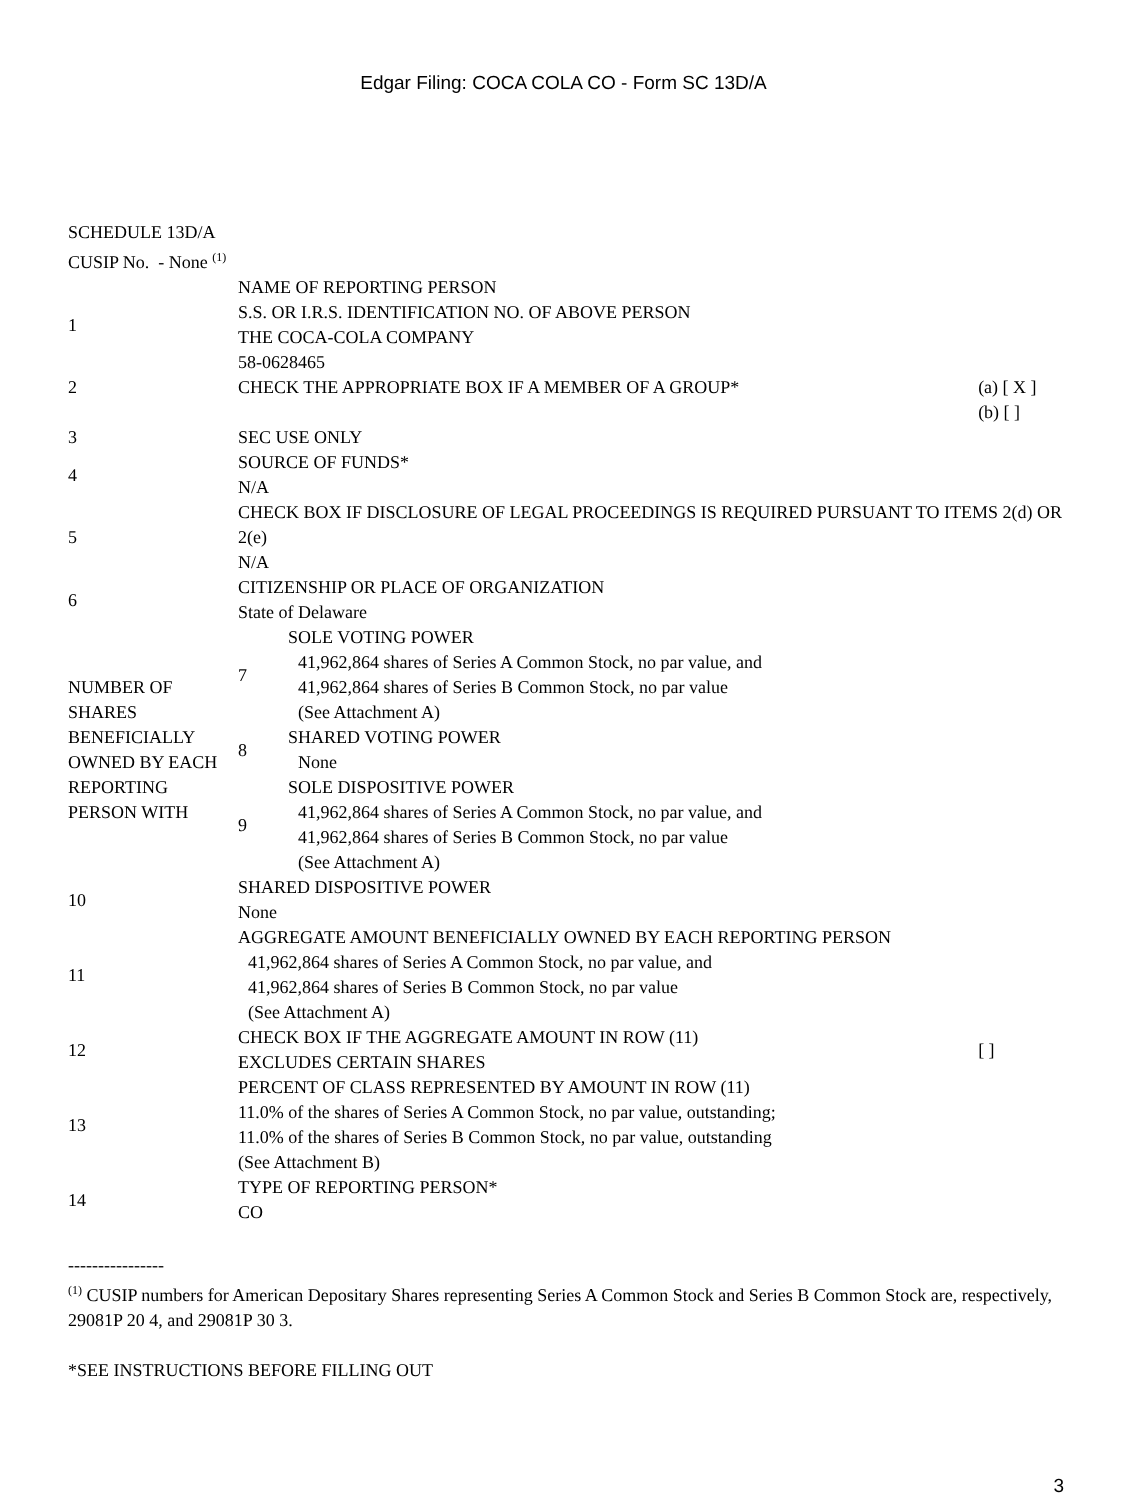Edgar Filing: COCA COLA CO - Form SC 13D/A
SCHEDULE 13D/A
CUSIP No. - None <sup>(1)</sup>
| 1 | NAME OF REPORTING PERSON S.S. OR I.R.S. IDENTIFICATION NO. OF ABOVE PERSON THE COCA-COLA COMPANY 58-0628465 | | |
| 2 | CHECK THE APPROPRIATE BOX IF A MEMBER OF A GROUP* | | (a) [ X ] |
| | | | (b) [ ] |
| 3 | SEC USE ONLY | | |
| 4 | SOURCE OF FUNDS* N/A | | |
| 5 | CHECK BOX IF DISCLOSURE OF LEGAL PROCEEDINGS IS REQUIRED PURSUANT TO ITEMS 2(d) OR 2(e) N/A | | |
| 6 | CITIZENSHIP OR PLACE OF ORGANIZATION State of Delaware | | |
| NUMBER OF SHARES BENEFICIALLY OWNED BY EACH REPORTING PERSON WITH | 7 | SOLE VOTING POWER 41,962,864 shares of Series A Common Stock, no par value, and 41,962,864 shares of Series B Common Stock, no par value (See Attachment A) | |
| | 8 | SHARED VOTING POWER None | |
| | 9 | SOLE DISPOSITIVE POWER 41,962,864 shares of Series A Common Stock, no par value, and 41,962,864 shares of Series B Common Stock, no par value (See Attachment A) | |
| 10 | SHARED DISPOSITIVE POWER None | | |
| 11 | AGGREGATE AMOUNT BENEFICIALLY OWNED BY EACH REPORTING PERSON 41,962,864 shares of Series A Common Stock, no par value, and 41,962,864 shares of Series B Common Stock, no par value (See Attachment A) | | |
| 12 | CHECK BOX IF THE AGGREGATE AMOUNT IN ROW (11) EXCLUDES CERTAIN SHARES | | [ ] |
| 13 | PERCENT OF CLASS REPRESENTED BY AMOUNT IN ROW (11) 11.0% of the shares of Series A Common Stock, no par value, outstanding; 11.0% of the shares of Series B Common Stock, no par value, outstanding (See Attachment B) | | |
| 14 | TYPE OF REPORTING PERSON* CO | | |
----------------
<sup>(1)</sup> CUSIP numbers for American Depositary Shares representing Series A Common Stock and Series B Common Stock are, respectively, 29081P 20 4, and 29081P 30 3.
*SEE INSTRUCTIONS BEFORE FILLING OUT
3